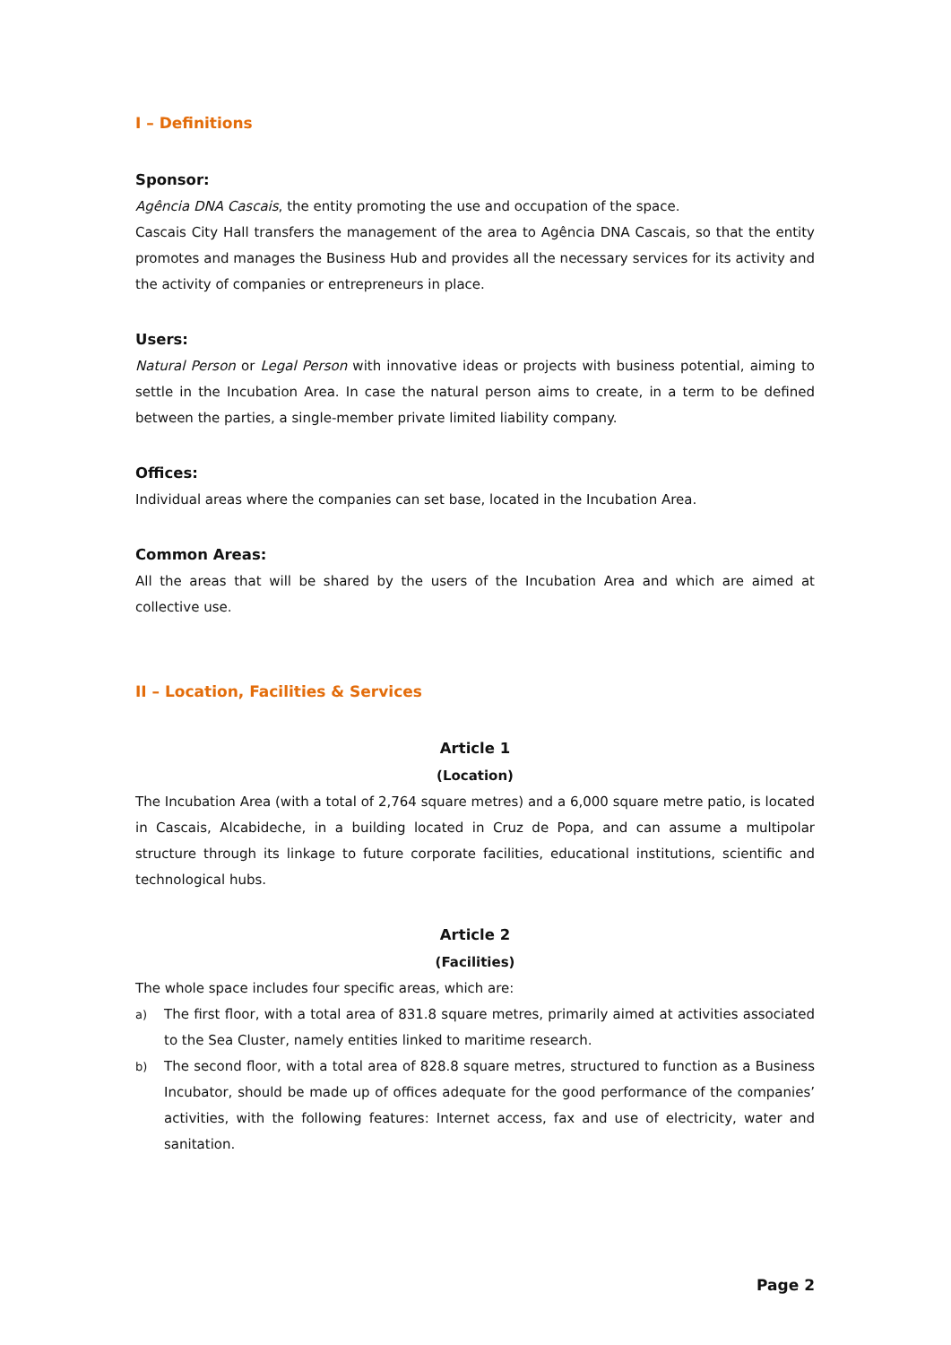I – Definitions
Sponsor:
Agência DNA Cascais, the entity promoting the use and occupation of the space.
Cascais City Hall transfers the management of the area to Agência DNA Cascais, so that the entity promotes and manages the Business Hub and provides all the necessary services for its activity and the activity of companies or entrepreneurs in place.
Users:
Natural Person or Legal Person with innovative ideas or projects with business potential, aiming to settle in the Incubation Area. In case the natural person aims to create, in a term to be defined between the parties, a single-member private limited liability company.
Offices:
Individual areas where the companies can set base, located in the Incubation Area.
Common Areas:
All the areas that will be shared by the users of the Incubation Area and which are aimed at collective use.
II – Location, Facilities & Services
Article 1
(Location)
The Incubation Area (with a total of 2,764 square metres) and a 6,000 square metre patio, is located in Cascais, Alcabideche, in a building located in Cruz de Popa, and can assume a multipolar structure through its linkage to future corporate facilities, educational institutions, scientific and technological hubs.
Article 2
(Facilities)
The whole space includes four specific areas, which are:
a)
The first floor, with a total area of 831.8 square metres, primarily aimed at activities associated to the Sea Cluster, namely entities linked to maritime research.
b)
The second floor, with a total area of 828.8 square metres, structured to function as a Business Incubator, should be made up of offices adequate for the good performance of the companies’ activities, with the following features: Internet access, fax and use of electricity, water and sanitation.
Page 2